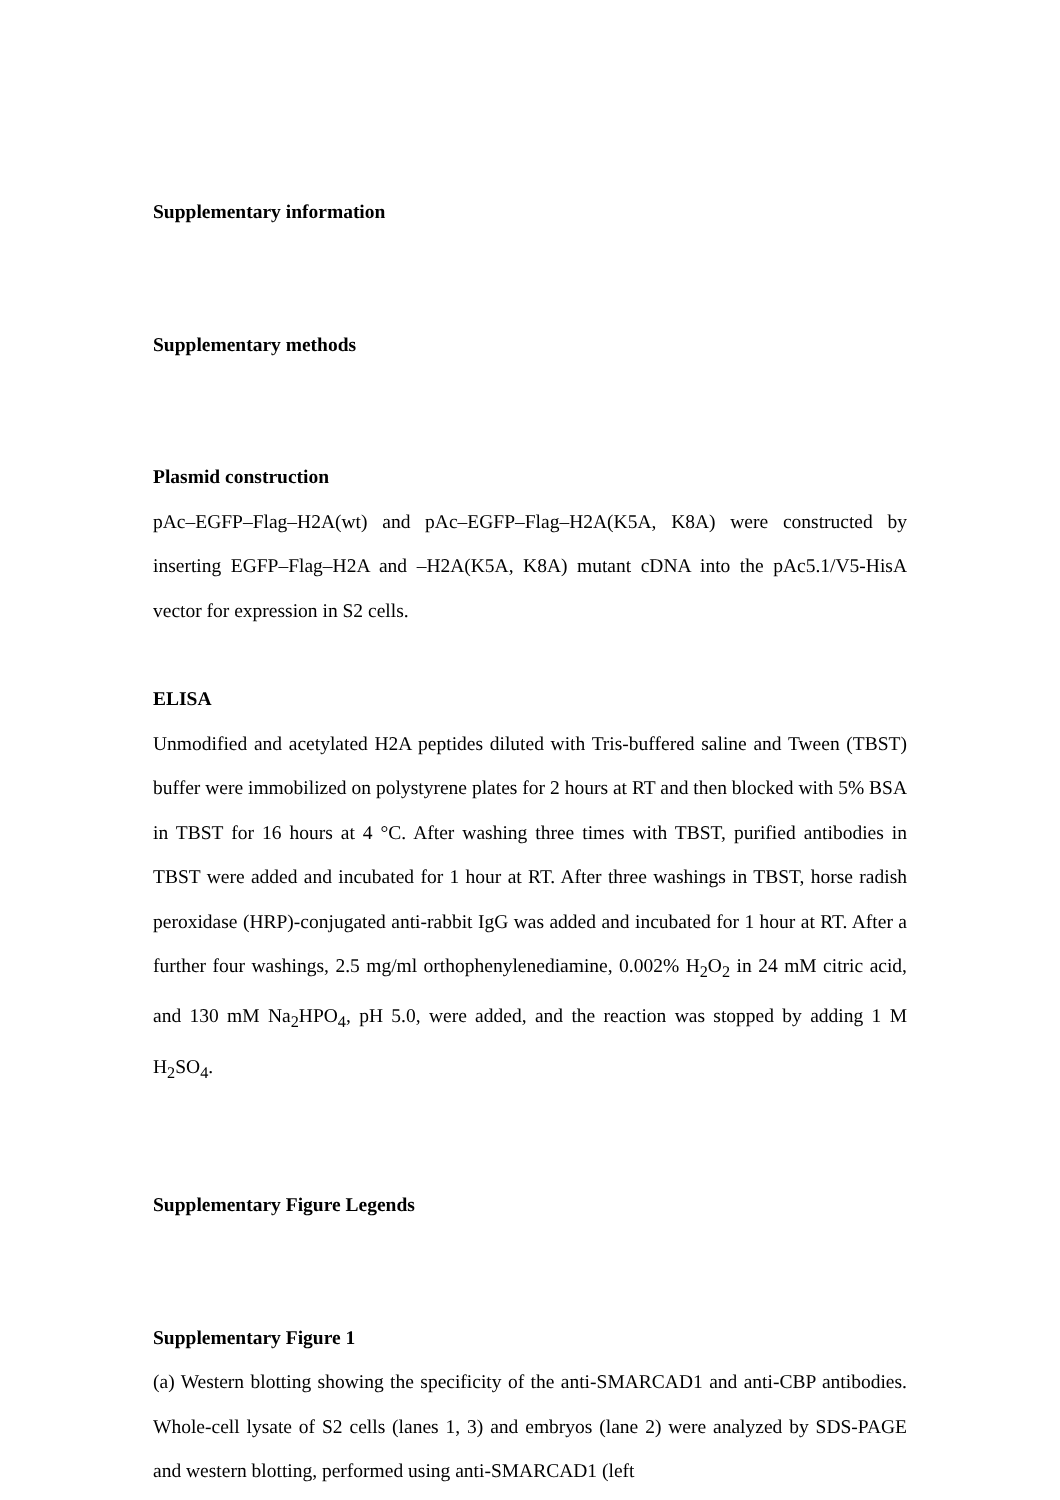Supplementary information
Supplementary methods
Plasmid construction
pAc–EGFP–Flag–H2A(wt) and pAc–EGFP–Flag–H2A(K5A, K8A) were constructed by inserting EGFP–Flag–H2A and –H2A(K5A, K8A) mutant cDNA into the pAc5.1/V5-HisA vector for expression in S2 cells.
ELISA
Unmodified and acetylated H2A peptides diluted with Tris-buffered saline and Tween (TBST) buffer were immobilized on polystyrene plates for 2 hours at RT and then blocked with 5% BSA in TBST for 16 hours at 4 °C. After washing three times with TBST, purified antibodies in TBST were added and incubated for 1 hour at RT. After three washings in TBST, horse radish peroxidase (HRP)-conjugated anti-rabbit IgG was added and incubated for 1 hour at RT. After a further four washings, 2.5 mg/ml orthophenylenediamine, 0.002% H<sub>2</sub>O<sub>2</sub> in 24 mM citric acid, and 130 mM Na<sub>2</sub>HPO<sub>4</sub>, pH 5.0, were added, and the reaction was stopped by adding 1 M H<sub>2</sub>SO<sub>4</sub>.
Supplementary Figure Legends
Supplementary Figure 1
(a) Western blotting showing the specificity of the anti-SMARCAD1 and anti-CBP antibodies. Whole-cell lysate of S2 cells (lanes 1, 3) and embryos (lane 2) were analyzed by SDS-PAGE and western blotting, performed using anti-SMARCAD1 (left